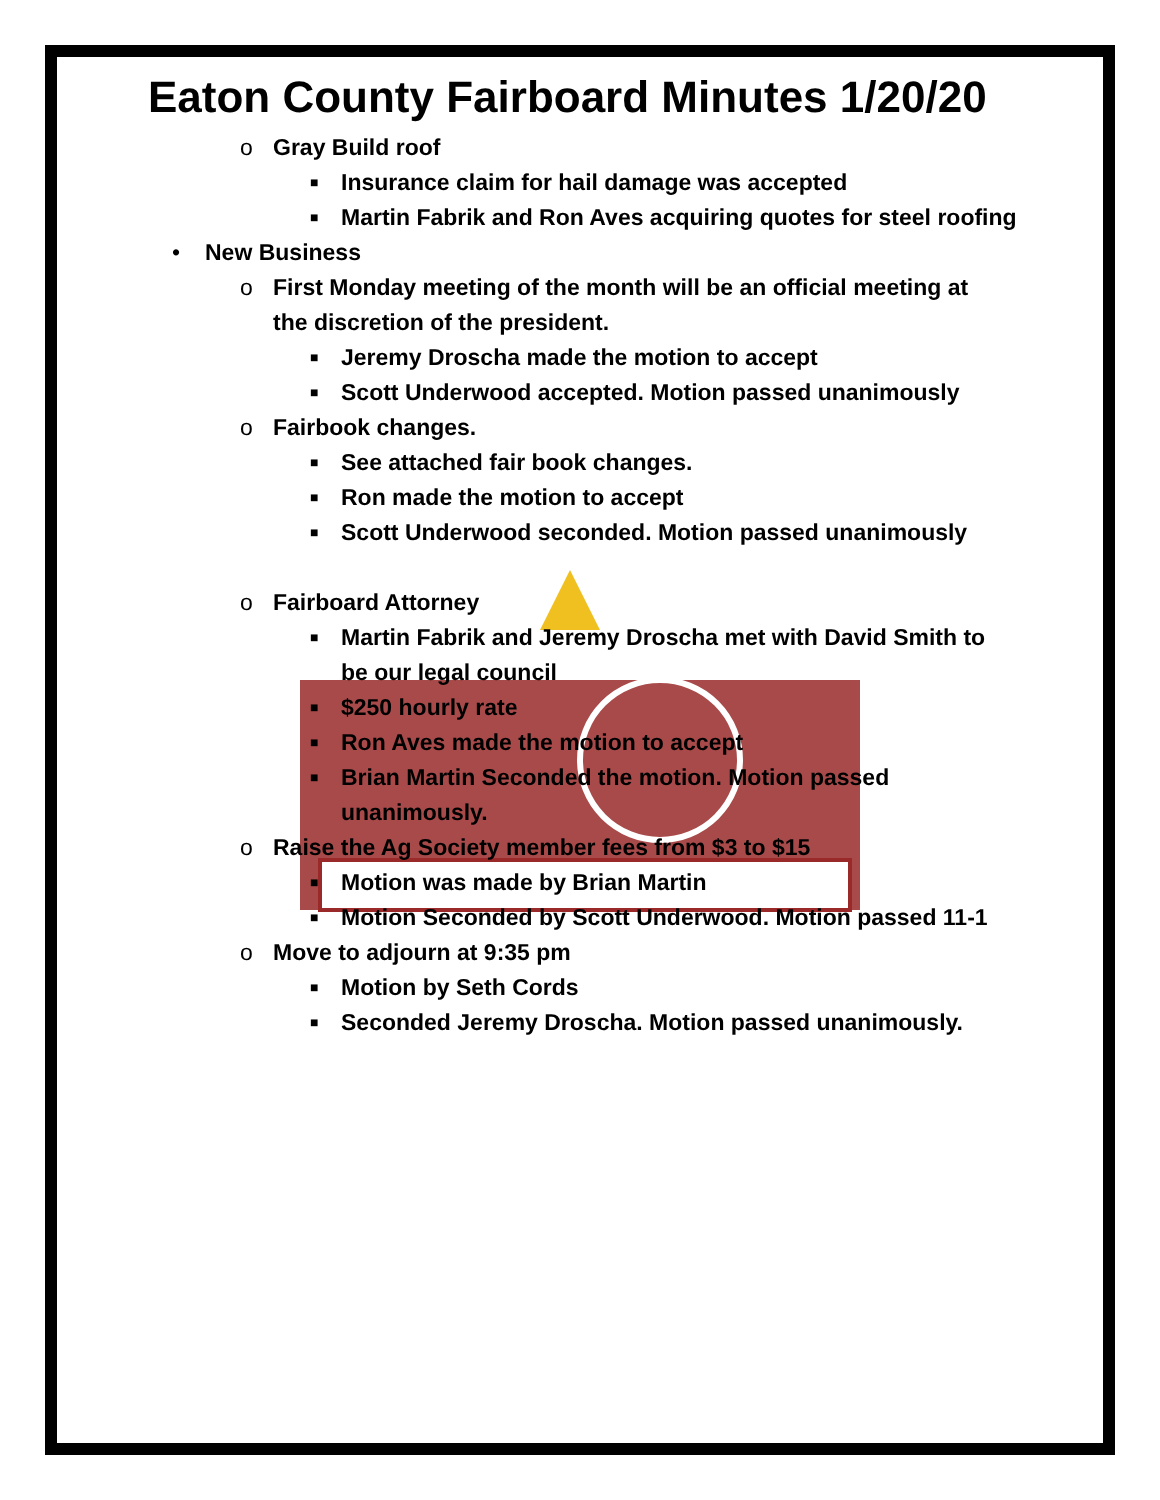Eaton County Fairboard Minutes 1/20/20
o Gray Build roof
■ Insurance claim for hail damage was accepted
■ Martin Fabrik and Ron Aves acquiring quotes for steel roofing
• New Business
o First Monday meeting of the month will be an official meeting at
the discretion of the president.
■ Jeremy Droscha made the motion to accept
■ Scott Underwood accepted. Motion passed unanimously
o Fairbook changes.
■ See attached fair book changes.
■ Ron made the motion to accept
■ Scott Underwood seconded. Motion passed unanimously
o Fairboard Attorney
■ Martin Fabrik and Jeremy Droscha met with David Smith to
be our legal council
■ $250 hourly rate
■ Ron Aves made the motion to accept
■ Brian Martin Seconded the motion. Motion passed
unanimously.
o Raise the Ag Society member fees from $3 to $15
■ Motion was made by Brian Martin
■ Motion Seconded by Scott Underwood. Motion passed 11-1
o Move to adjourn at 9:35 pm
■ Motion by Seth Cords
■ Seconded Jeremy Droscha. Motion passed unanimously.